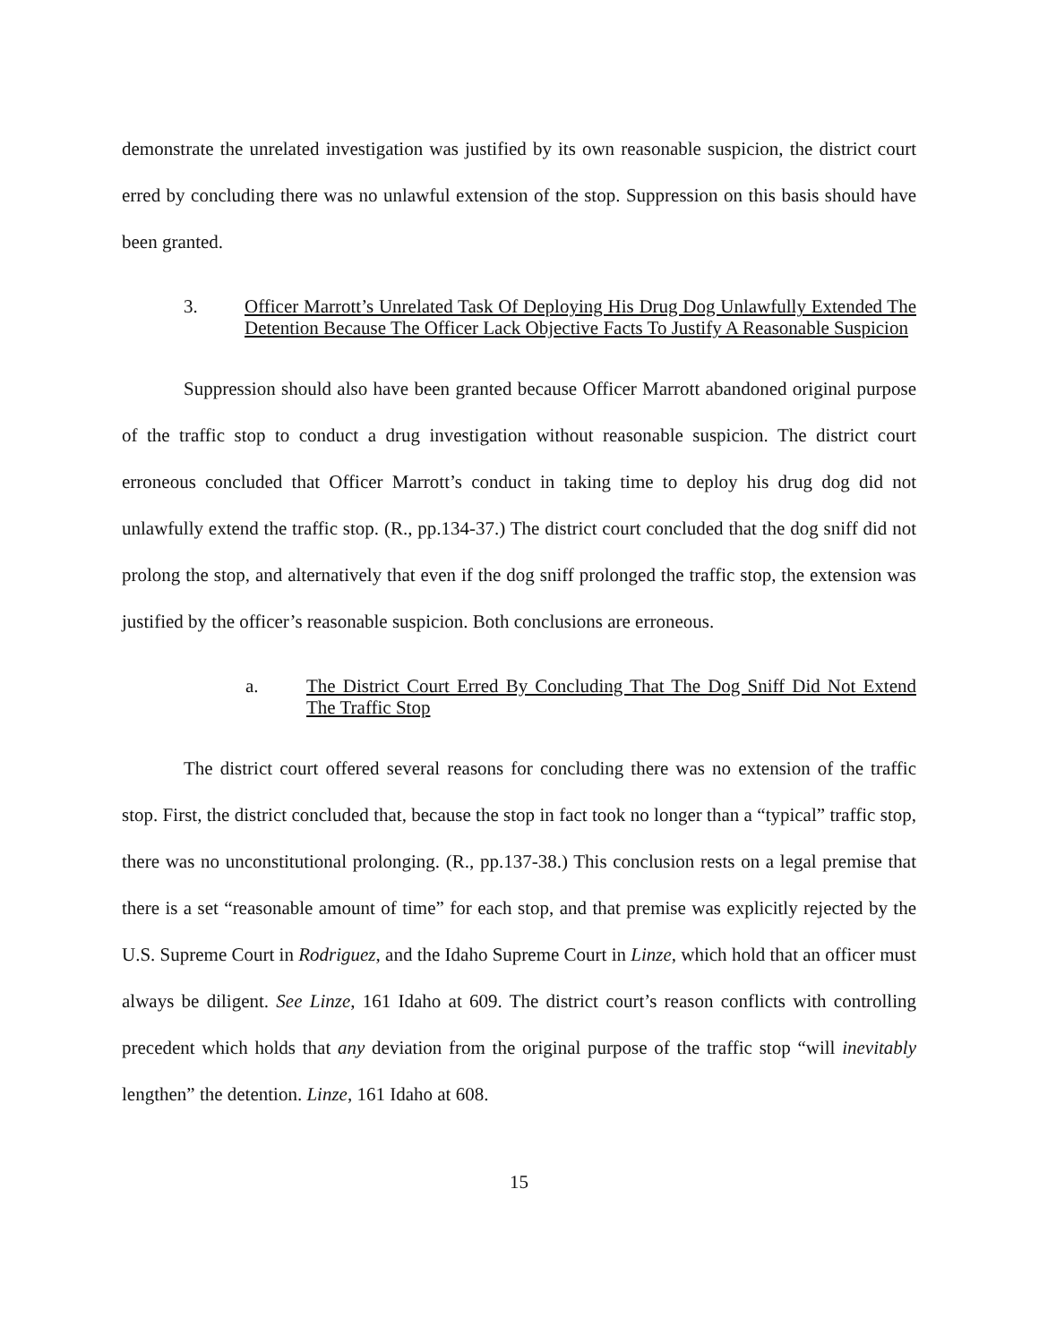demonstrate the unrelated investigation was justified by its own reasonable suspicion, the district court erred by concluding there was no unlawful extension of the stop. Suppression on this basis should have been granted.
3. Officer Marrott’s Unrelated Task Of Deploying His Drug Dog Unlawfully Extended The Detention Because The Officer Lack Objective Facts To Justify A Reasonable Suspicion
Suppression should also have been granted because Officer Marrott abandoned original purpose of the traffic stop to conduct a drug investigation without reasonable suspicion. The district court erroneous concluded that Officer Marrott’s conduct in taking time to deploy his drug dog did not unlawfully extend the traffic stop. (R., pp.134-37.) The district court concluded that the dog sniff did not prolong the stop, and alternatively that even if the dog sniff prolonged the traffic stop, the extension was justified by the officer’s reasonable suspicion. Both conclusions are erroneous.
a. The District Court Erred By Concluding That The Dog Sniff Did Not Extend The Traffic Stop
The district court offered several reasons for concluding there was no extension of the traffic stop. First, the district concluded that, because the stop in fact took no longer than a “typical” traffic stop, there was no unconstitutional prolonging. (R., pp.137-38.) This conclusion rests on a legal premise that there is a set “reasonable amount of time” for each stop, and that premise was explicitly rejected by the U.S. Supreme Court in Rodriguez, and the Idaho Supreme Court in Linze, which hold that an officer must always be diligent. See Linze, 161 Idaho at 609. The district court’s reason conflicts with controlling precedent which holds that any deviation from the original purpose of the traffic stop “will inevitably lengthen” the detention. Linze, 161 Idaho at 608.
15